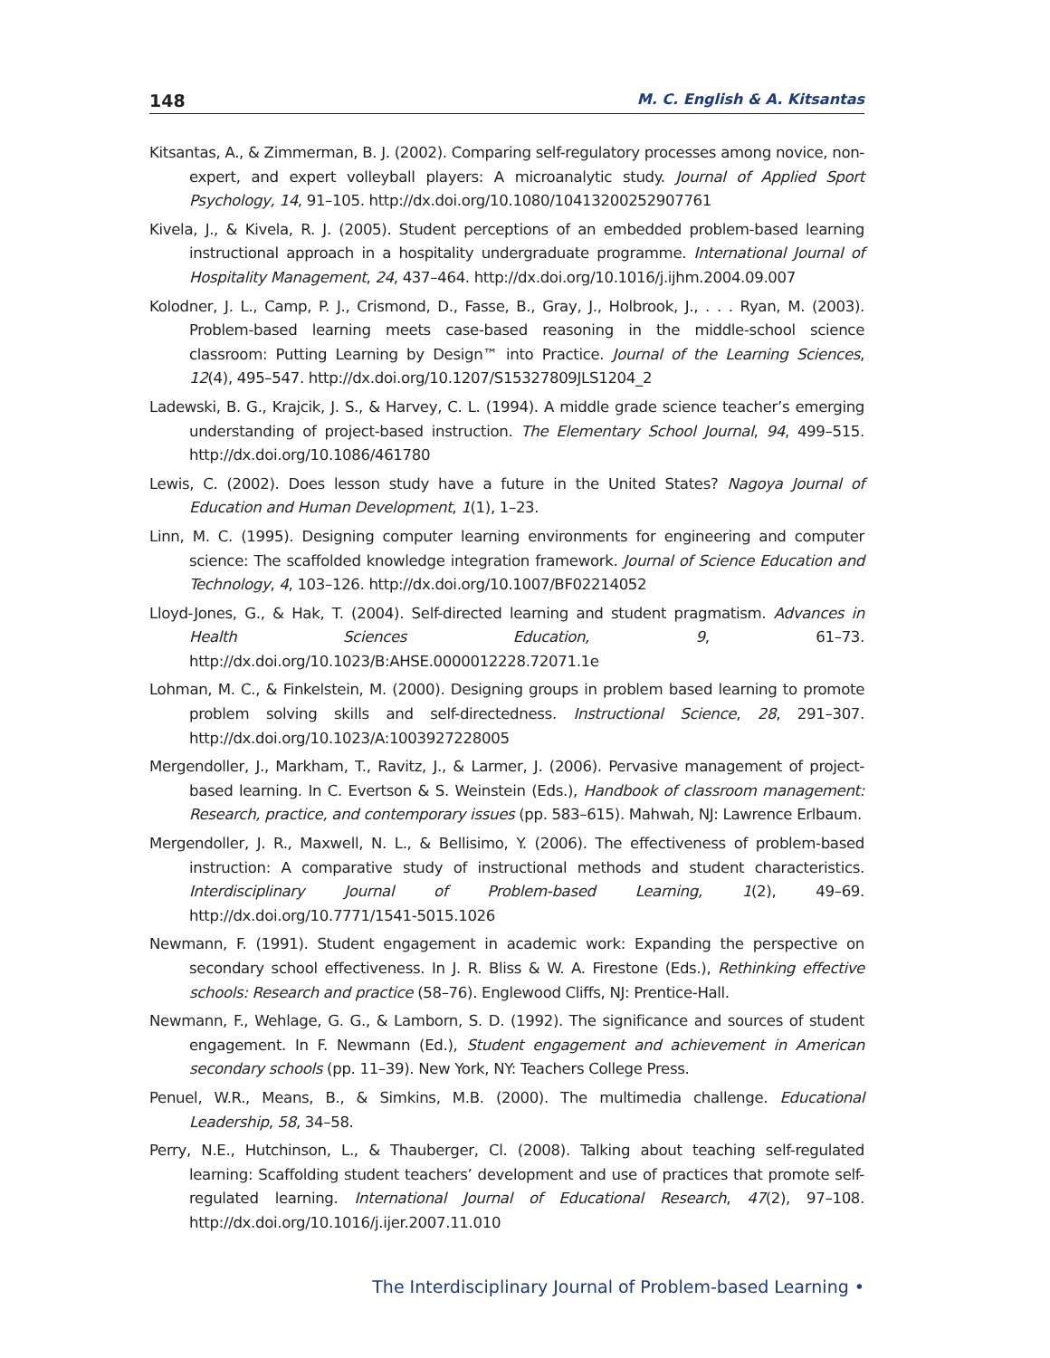148 M. C. English & A. Kitsantas
Kitsantas, A., & Zimmerman, B. J. (2002). Comparing self-regulatory processes among novice, non-expert, and expert volleyball players: A microanalytic study. Journal of Applied Sport Psychology, 14, 91–105. http://dx.doi.org/10.1080/10413200252907761
Kivela, J., & Kivela, R. J. (2005). Student perceptions of an embedded problem-based learning instructional approach in a hospitality undergraduate programme. International Journal of Hospitality Management, 24, 437–464. http://dx.doi.org/10.1016/j.ijhm.2004.09.007
Kolodner, J. L., Camp, P. J., Crismond, D., Fasse, B., Gray, J., Holbrook, J., . . . Ryan, M. (2003). Problem-based learning meets case-based reasoning in the middle-school science classroom: Putting Learning by Design™ into Practice. Journal of the Learning Sciences, 12(4), 495–547. http://dx.doi.org/10.1207/S15327809JLS1204_2
Ladewski, B. G., Krajcik, J. S., & Harvey, C. L. (1994). A middle grade science teacher’s emerging understanding of project-based instruction. The Elementary School Journal, 94, 499–515. http://dx.doi.org/10.1086/461780
Lewis, C. (2002). Does lesson study have a future in the United States? Nagoya Journal of Education and Human Development, 1(1), 1–23.
Linn, M. C. (1995). Designing computer learning environments for engineering and computer science: The scaffolded knowledge integration framework. Journal of Science Education and Technology, 4, 103–126. http://dx.doi.org/10.1007/BF02214052
Lloyd-Jones, G., & Hak, T. (2004). Self-directed learning and student pragmatism. Advances in Health Sciences Education, 9, 61–73. http://dx.doi.org/10.1023/B:AHSE.0000012228.72071.1e
Lohman, M. C., & Finkelstein, M. (2000). Designing groups in problem based learning to promote problem solving skills and self-directedness. Instructional Science, 28, 291–307. http://dx.doi.org/10.1023/A:1003927228005
Mergendoller, J., Markham, T., Ravitz, J., & Larmer, J. (2006). Pervasive management of project-based learning. In C. Evertson & S. Weinstein (Eds.), Handbook of classroom management: Research, practice, and contemporary issues (pp. 583–615). Mahwah, NJ: Lawrence Erlbaum.
Mergendoller, J. R., Maxwell, N. L., & Bellisimo, Y. (2006). The effectiveness of problem-based instruction: A comparative study of instructional methods and student characteristics. Interdisciplinary Journal of Problem-based Learning, 1(2), 49–69. http://dx.doi.org/10.7771/1541-5015.1026
Newmann, F. (1991). Student engagement in academic work: Expanding the perspective on secondary school effectiveness. In J. R. Bliss & W. A. Firestone (Eds.), Rethinking effective schools: Research and practice (58–76). Englewood Cliffs, NJ: Prentice-Hall.
Newmann, F., Wehlage, G. G., & Lamborn, S. D. (1992). The significance and sources of student engagement. In F. Newmann (Ed.), Student engagement and achievement in American secondary schools (pp. 11–39). New York, NY: Teachers College Press.
Penuel, W.R., Means, B., & Simkins, M.B. (2000). The multimedia challenge. Educational Leadership, 58, 34–58.
Perry, N.E., Hutchinson, L., & Thauberger, Cl. (2008). Talking about teaching self-regulated learning: Scaffolding student teachers’ development and use of practices that promote self-regulated learning. International Journal of Educational Research, 47(2), 97–108. http://dx.doi.org/10.1016/j.ijer.2007.11.010
The Interdisciplinary Journal of Problem-based Learning •